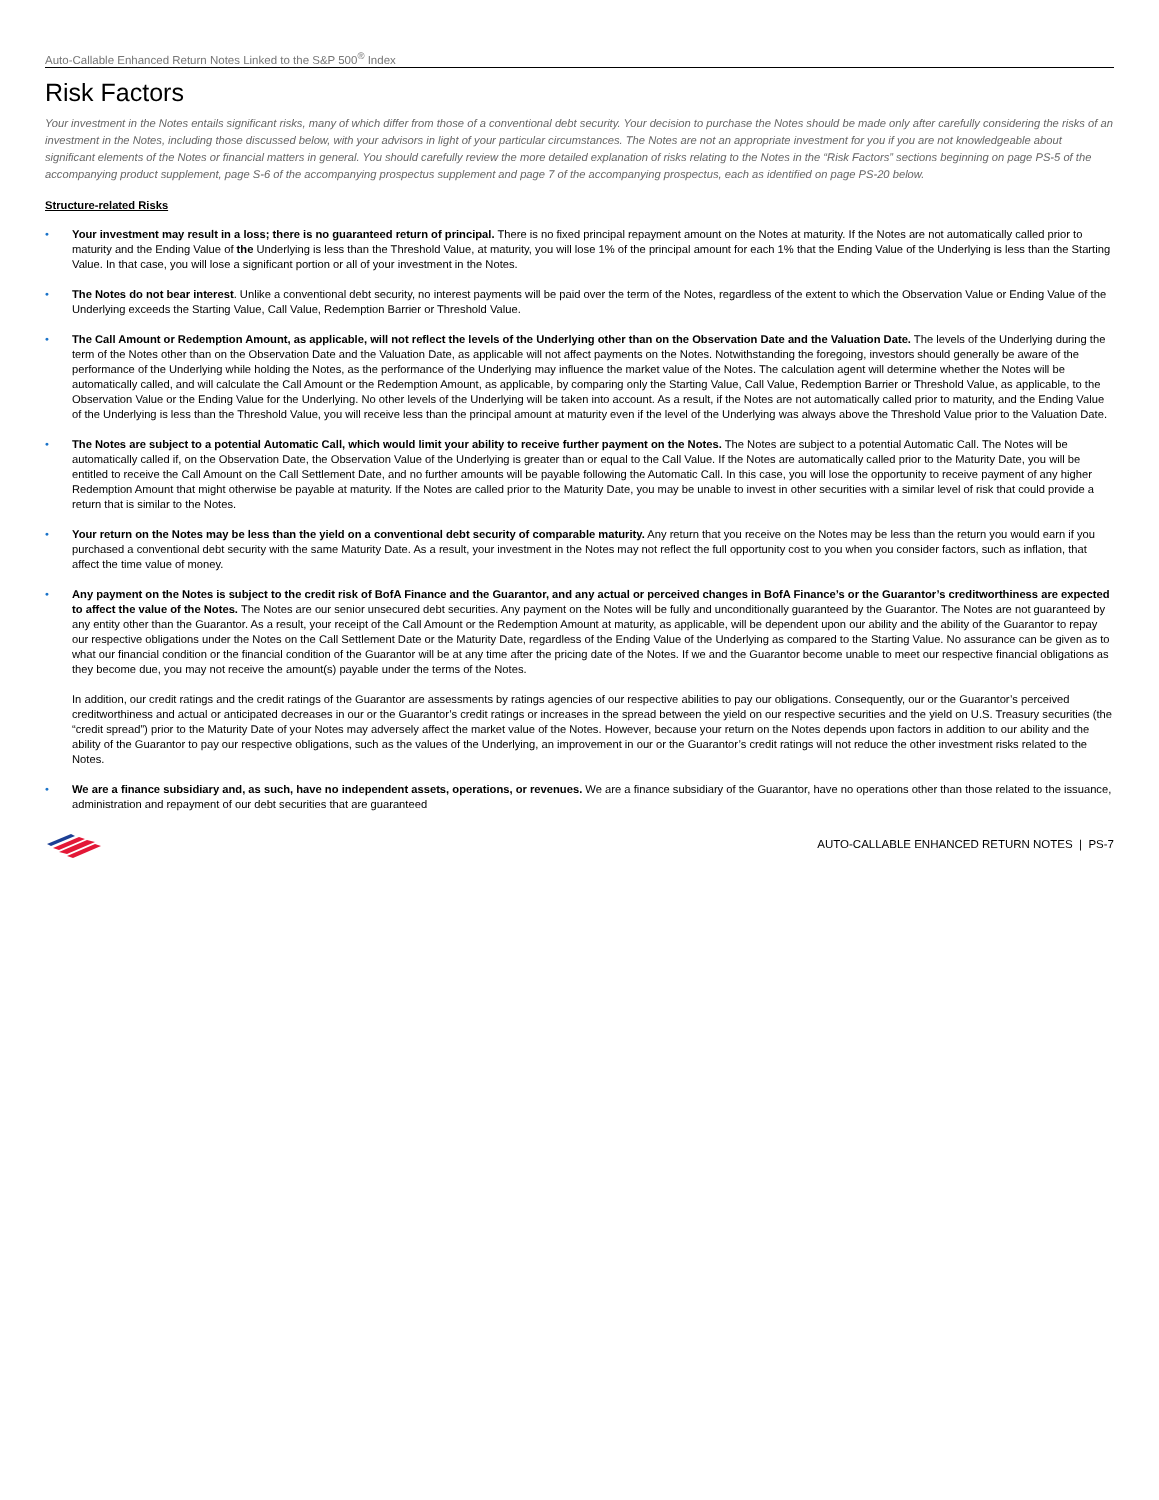Auto-Callable Enhanced Return Notes Linked to the S&P 500<sup>®</sup> Index
Risk Factors
Your investment in the Notes entails significant risks, many of which differ from those of a conventional debt security. Your decision to purchase the Notes should be made only after carefully considering the risks of an investment in the Notes, including those discussed below, with your advisors in light of your particular circumstances. The Notes are not an appropriate investment for you if you are not knowledgeable about significant elements of the Notes or financial matters in general. You should carefully review the more detailed explanation of risks relating to the Notes in the “Risk Factors” sections beginning on page PS-5 of the accompanying product supplement, page S-6 of the accompanying prospectus supplement and page 7 of the accompanying prospectus, each as identified on page PS-20 below.
Structure-related Risks
• Your investment may result in a loss; there is no guaranteed return of principal. There is no fixed principal repayment amount on the Notes at maturity. If the Notes are not automatically called prior to maturity and the Ending Value of the Underlying is less than the Threshold Value, at maturity, you will lose 1% of the principal amount for each 1% that the Ending Value of the Underlying is less than the Starting Value. In that case, you will lose a significant portion or all of your investment in the Notes.
• The Notes do not bear interest. Unlike a conventional debt security, no interest payments will be paid over the term of the Notes, regardless of the extent to which the Observation Value or Ending Value of the Underlying exceeds the Starting Value, Call Value, Redemption Barrier or Threshold Value.
• The Call Amount or Redemption Amount, as applicable, will not reflect the levels of the Underlying other than on the Observation Date and the Valuation Date. The levels of the Underlying during the term of the Notes other than on the Observation Date and the Valuation Date, as applicable will not affect payments on the Notes. Notwithstanding the foregoing, investors should generally be aware of the performance of the Underlying while holding the Notes, as the performance of the Underlying may influence the market value of the Notes. The calculation agent will determine whether the Notes will be automatically called, and will calculate the Call Amount or the Redemption Amount, as applicable, by comparing only the Starting Value, Call Value, Redemption Barrier or Threshold Value, as applicable, to the Observation Value or the Ending Value for the Underlying. No other levels of the Underlying will be taken into account. As a result, if the Notes are not automatically called prior to maturity, and the Ending Value of the Underlying is less than the Threshold Value, you will receive less than the principal amount at maturity even if the level of the Underlying was always above the Threshold Value prior to the Valuation Date.
• The Notes are subject to a potential Automatic Call, which would limit your ability to receive further payment on the Notes. The Notes are subject to a potential Automatic Call. The Notes will be automatically called if, on the Observation Date, the Observation Value of the Underlying is greater than or equal to the Call Value. If the Notes are automatically called prior to the Maturity Date, you will be entitled to receive the Call Amount on the Call Settlement Date, and no further amounts will be payable following the Automatic Call. In this case, you will lose the opportunity to receive payment of any higher Redemption Amount that might otherwise be payable at maturity. If the Notes are called prior to the Maturity Date, you may be unable to invest in other securities with a similar level of risk that could provide a return that is similar to the Notes.
• Your return on the Notes may be less than the yield on a conventional debt security of comparable maturity. Any return that you receive on the Notes may be less than the return you would earn if you purchased a conventional debt security with the same Maturity Date. As a result, your investment in the Notes may not reflect the full opportunity cost to you when you consider factors, such as inflation, that affect the time value of money.
• Any payment on the Notes is subject to the credit risk of BofA Finance and the Guarantor, and any actual or perceived changes in BofA Finance’s or the Guarantor’s creditworthiness are expected to affect the value of the Notes. The Notes are our senior unsecured debt securities. Any payment on the Notes will be fully and unconditionally guaranteed by the Guarantor. The Notes are not guaranteed by any entity other than the Guarantor. As a result, your receipt of the Call Amount or the Redemption Amount at maturity, as applicable, will be dependent upon our ability and the ability of the Guarantor to repay our respective obligations under the Notes on the Call Settlement Date or the Maturity Date, regardless of the Ending Value of the Underlying as compared to the Starting Value. No assurance can be given as to what our financial condition or the financial condition of the Guarantor will be at any time after the pricing date of the Notes. If we and the Guarantor become unable to meet our respective financial obligations as they become due, you may not receive the amount(s) payable under the terms of the Notes.
In addition, our credit ratings and the credit ratings of the Guarantor are assessments by ratings agencies of our respective abilities to pay our obligations. Consequently, our or the Guarantor’s perceived creditworthiness and actual or anticipated decreases in our or the Guarantor’s credit ratings or increases in the spread between the yield on our respective securities and the yield on U.S. Treasury securities (the “credit spread”) prior to the Maturity Date of your Notes may adversely affect the market value of the Notes. However, because your return on the Notes depends upon factors in addition to our ability and the ability of the Guarantor to pay our respective obligations, such as the values of the Underlying, an improvement in our or the Guarantor’s credit ratings will not reduce the other investment risks related to the Notes.
• We are a finance subsidiary and, as such, have no independent assets, operations, or revenues. We are a finance subsidiary of the Guarantor, have no operations other than those related to the issuance, administration and repayment of our debt securities that are guaranteed
AUTO-CALLABLE ENHANCED RETURN NOTES | PS-7